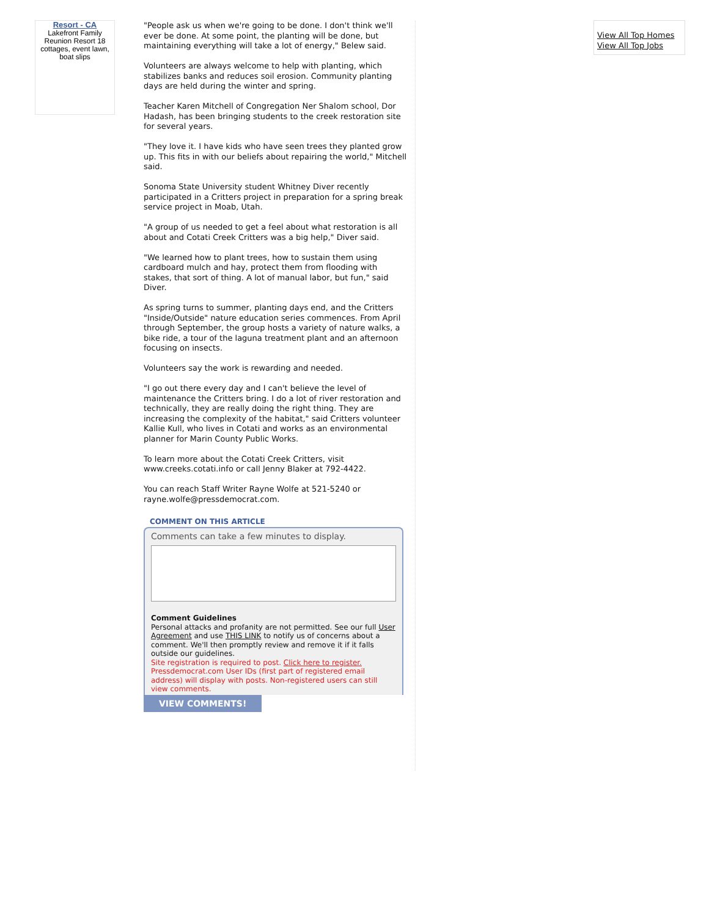Resort - CA
Lakefront Family Reunion Resort 18 cottages, event lawn, boat slips
"People ask us when we're going to be done. I don't think we'll ever be done. At some point, the planting will be done, but maintaining everything will take a lot of energy," Belew said.
Volunteers are always welcome to help with planting, which stabilizes banks and reduces soil erosion. Community planting days are held during the winter and spring.
Teacher Karen Mitchell of Congregation Ner Shalom school, Dor Hadash, has been bringing students to the creek restoration site for several years.
"They love it. I have kids who have seen trees they planted grow up. This fits in with our beliefs about repairing the world," Mitchell said.
Sonoma State University student Whitney Diver recently participated in a Critters project in preparation for a spring break service project in Moab, Utah.
"A group of us needed to get a feel about what restoration is all about and Cotati Creek Critters was a big help," Diver said.
"We learned how to plant trees, how to sustain them using cardboard mulch and hay, protect them from flooding with stakes, that sort of thing. A lot of manual labor, but fun," said Diver.
As spring turns to summer, planting days end, and the Critters "Inside/Outside" nature education series commences. From April through September, the group hosts a variety of nature walks, a bike ride, a tour of the laguna treatment plant and an afternoon focusing on insects.
Volunteers say the work is rewarding and needed.
"I go out there every day and I can't believe the level of maintenance the Critters bring. I do a lot of river restoration and technically, they are really doing the right thing. They are increasing the complexity of the habitat," said Critters volunteer Kallie Kull, who lives in Cotati and works as an environmental planner for Marin County Public Works.
To learn more about the Cotati Creek Critters, visit www.creeks.cotati.info or call Jenny Blaker at 792-4422.
You can reach Staff Writer Rayne Wolfe at 521-5240 or rayne.wolfe@pressdemocrat.com.
COMMENT ON THIS ARTICLE
Comments can take a few minutes to display.
Comment Guidelines
Personal attacks and profanity are not permitted. See our full User Agreement and use THIS LINK to notify us of concerns about a comment. We'll then promptly review and remove it if it falls outside our guidelines.
Site registration is required to post. Click here to register. Pressdemocrat.com User IDs (first part of registered email address) will display with posts. Non-registered users can still view comments.
VIEW COMMENTS!
View All Top Homes
View All Top Jobs